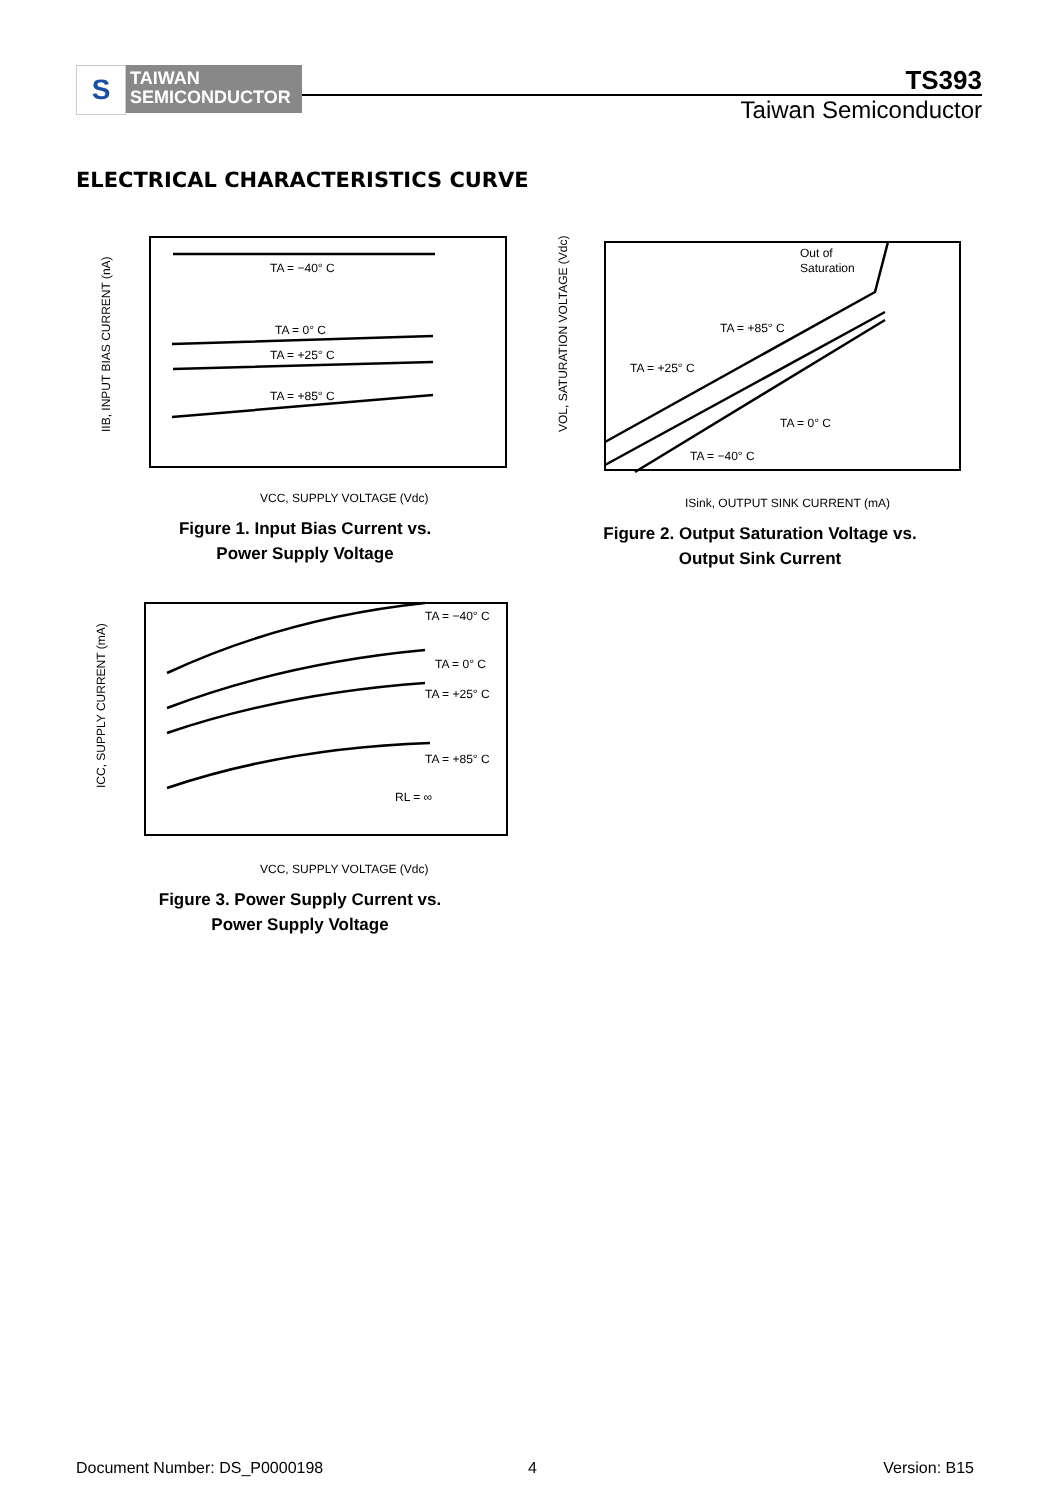S
TAIWAN
SEMICONDUCTOR
TS393
Taiwan Semiconductor
ELECTRICAL CHARACTERISTICS CURVE
TA = −40° C
TA = 0° C
TA = +25° C
TA = +85° C
VCC, SUPPLY VOLTAGE (Vdc)
IIB, INPUT BIAS CURRENT (nA)
Figure 1. Input Bias Current vs.
Power Supply Voltage
Out of
Saturation
TA = +85° C
TA = +25° C
TA = 0° C
TA = −40° C
ISink, OUTPUT SINK CURRENT (mA)
VOL, SATURATION VOLTAGE (Vdc)
Figure 2. Output Saturation Voltage vs.
Output Sink Current
TA = −40° C
TA = 0° C
TA = +25° C
TA = +85° C
RL = ∞
VCC, SUPPLY VOLTAGE (Vdc)
ICC, SUPPLY CURRENT (mA)
Figure 3. Power Supply Current vs.
Power Supply Voltage
Document Number: DS_P0000198 4 Version: B15